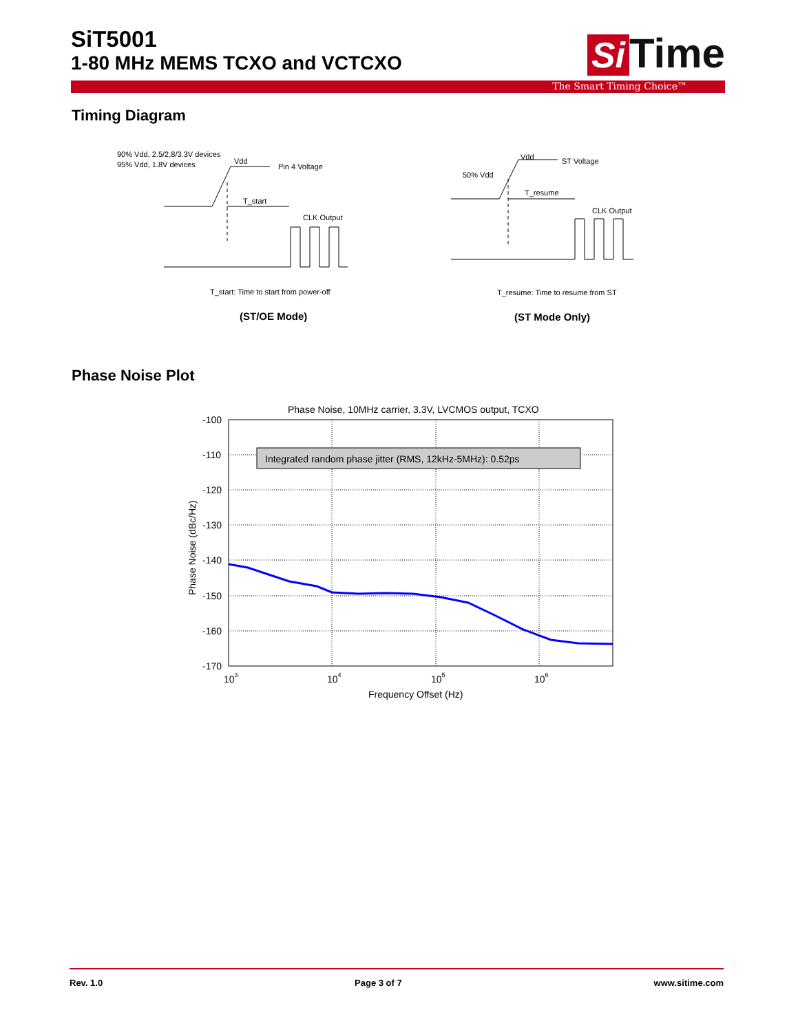SiT5001
1-80 MHz MEMS TCXO and VCTCXO
Si Time
The Smart Timing Choice™
Timing Diagram
90% Vdd, 2.5/2,8/3.3V devices
95% Vdd, 1.8V devices
Vdd
Pin 4 Voltage
T_start
CLK Output
T_start: Time to start from power-off
(ST/OE Mode)
Vdd
ST Voltage
50% Vdd
T_resume
CLK Output
T_resume: Time to resume from ST
(ST Mode Only)
Phase Noise Plot
Phase Noise, 10MHz carrier, 3.3V, LVCMOS output, TCXO
Integrated random phase jitter (RMS, 12kHz-5MHz): 0.52ps
-100
-110
-120
-130
-140
-150
-160
-170
103
104
105
106
Frequency Offset (Hz)
Phase Noise (dBc/Hz)
Rev. 1.0 Page 3 of 7 www.sitime.com